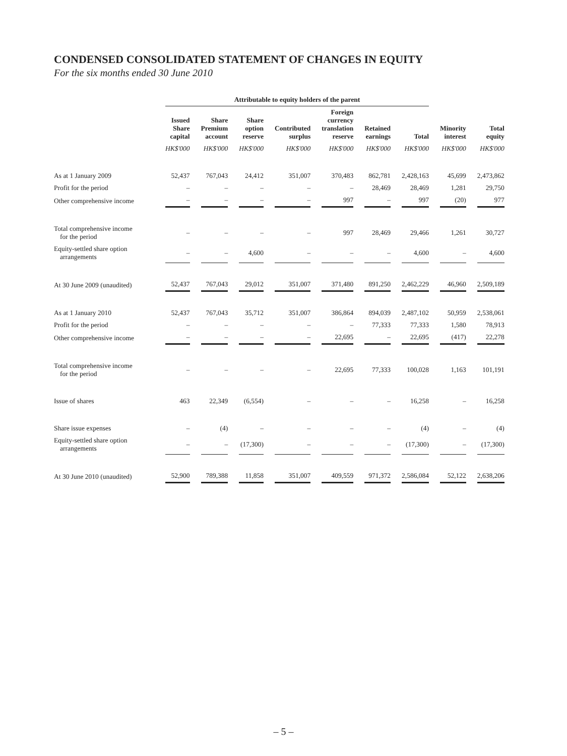CONDENSED CONSOLIDATED STATEMENT OF CHANGES IN EQUITY
For the six months ended 30 June 2010
| | Attributable to equity holders of the parent | | | | | | | | |
| --- | --- | --- | --- | --- | --- | --- | --- | --- | --- |
| | Issued Share capital | Share Premium account | Share option reserve | Contributed surplus | Foreign currency translation reserve | Retained earnings | Total | Minority interest | Total equity |
| | HK$'000 | HK$'000 | HK$'000 | HK$'000 | HK$'000 | HK$'000 | HK$'000 | HK$'000 | HK$'000 |
| As at 1 January 2009 | 52,437 | 767,043 | 24,412 | 351,007 | 370,483 | 862,781 | 2,428,163 | 45,699 | 2,473,862 |
| Profit for the period | – | – | – | – | – | 28,469 | 28,469 | 1,281 | 29,750 |
| Other comprehensive income | – | – | – | – | 997 | – | 997 | (20) | 977 |
| Total comprehensive income for the period | – | – | – | – | 997 | 28,469 | 29,466 | 1,261 | 30,727 |
| Equity-settled share option arrangements | – | – | 4,600 | – | – | – | 4,600 | – | 4,600 |
| At 30 June 2009 (unaudited) | 52,437 | 767,043 | 29,012 | 351,007 | 371,480 | 891,250 | 2,462,229 | 46,960 | 2,509,189 |
| As at 1 January 2010 | 52,437 | 767,043 | 35,712 | 351,007 | 386,864 | 894,039 | 2,487,102 | 50,959 | 2,538,061 |
| Profit for the period | – | – | – | – | – | 77,333 | 77,333 | 1,580 | 78,913 |
| Other comprehensive income | – | – | – | – | 22,695 | – | 22,695 | (417) | 22,278 |
| Total comprehensive income for the period | – | – | – | – | 22,695 | 77,333 | 100,028 | 1,163 | 101,191 |
| Issue of shares | 463 | 22,349 | (6,554) | – | – | – | 16,258 | – | 16,258 |
| Share issue expenses | – | (4) | – | – | – | – | (4) | – | (4) |
| Equity-settled share option arrangements | – | – | (17,300) | – | – | – | (17,300) | – | (17,300) |
| At 30 June 2010 (unaudited) | 52,900 | 789,388 | 11,858 | 351,007 | 409,559 | 971,372 | 2,586,084 | 52,122 | 2,638,206 |
– 5 –